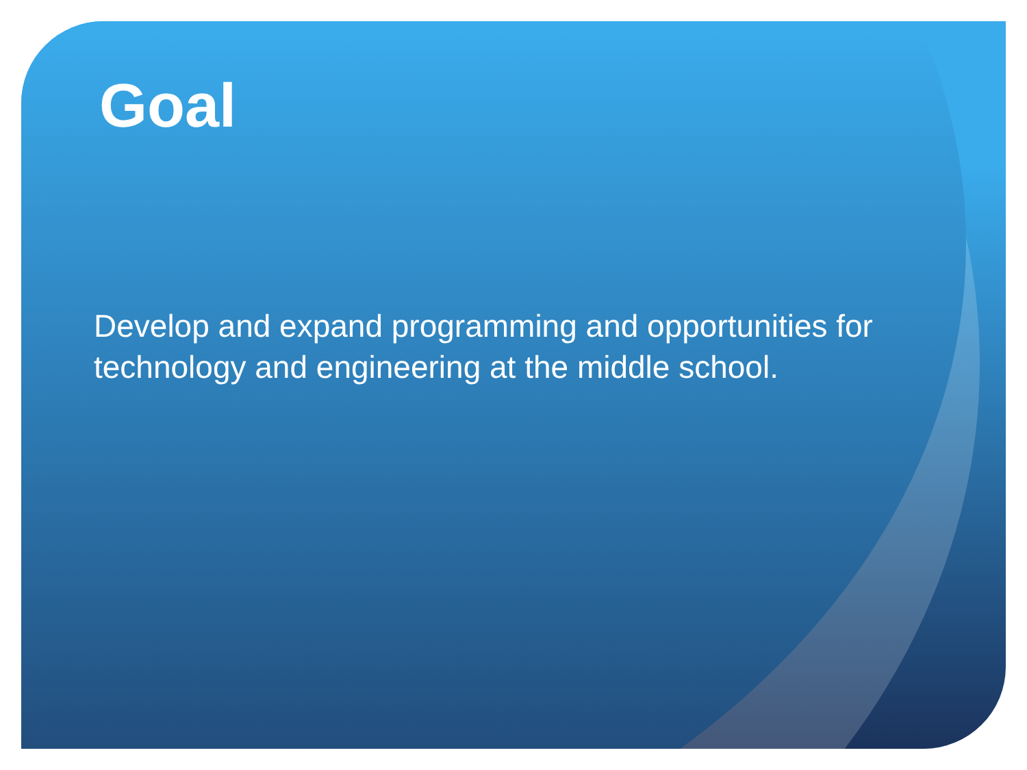Goal
Develop and expand programming and opportunities for technology and engineering at the middle school.